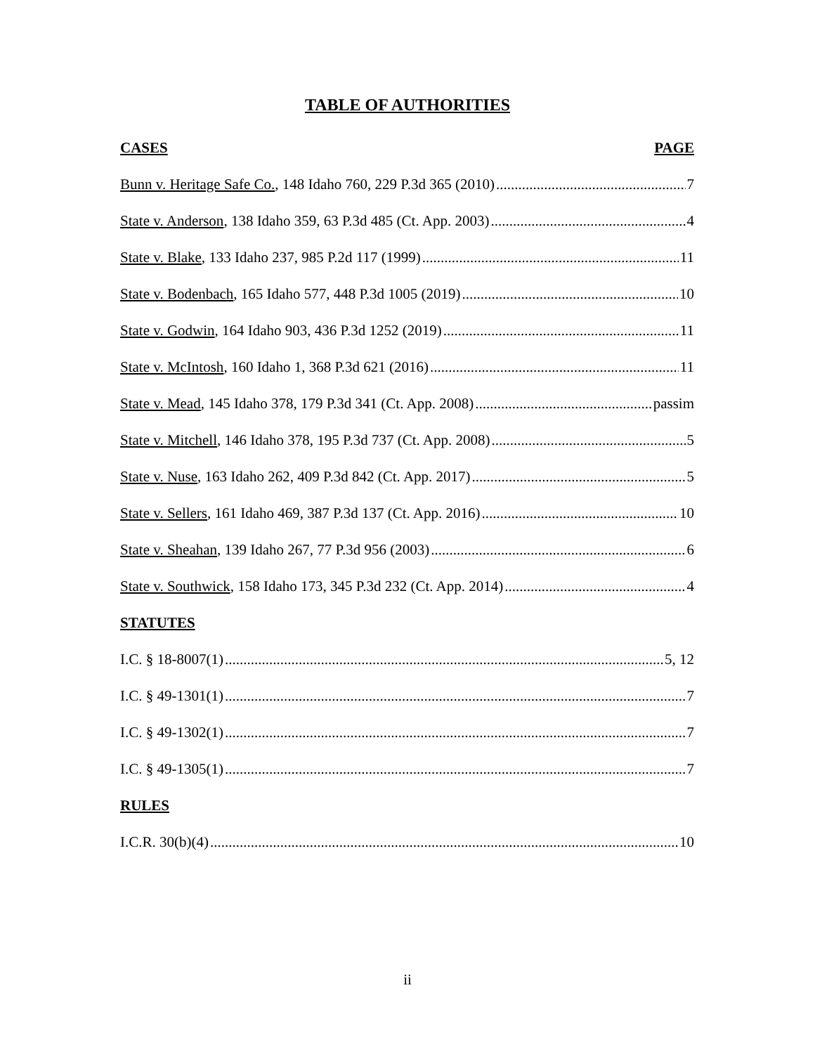TABLE OF AUTHORITIES
CASES PAGE
Bunn v. Heritage Safe Co., 148 Idaho 760, 229 P.3d 365 (2010) 7
State v. Anderson, 138 Idaho 359, 63 P.3d 485 (Ct. App. 2003) 4
State v. Blake, 133 Idaho 237, 985 P.2d 117 (1999) 11
State v. Bodenbach, 165 Idaho 577, 448 P.3d 1005 (2019) 10
State v. Godwin, 164 Idaho 903, 436 P.3d 1252 (2019) 11
State v. McIntosh, 160 Idaho 1, 368 P.3d 621 (2016) 11
State v. Mead, 145 Idaho 378, 179 P.3d 341 (Ct. App. 2008) passim
State v. Mitchell, 146 Idaho 378, 195 P.3d 737 (Ct. App. 2008) 5
State v. Nuse, 163 Idaho 262, 409 P.3d 842 (Ct. App. 2017) 5
State v. Sellers, 161 Idaho 469, 387 P.3d 137 (Ct. App. 2016) 10
State v. Sheahan, 139 Idaho 267, 77 P.3d 956 (2003) 6
State v. Southwick, 158 Idaho 173, 345 P.3d 232 (Ct. App. 2014) 4
STATUTES
I.C. § 18-8007(1) 5, 12
I.C. § 49-1301(1) 7
I.C. § 49-1302(1) 7
I.C. § 49-1305(1) 7
RULES
I.C.R. 30(b)(4) 10
ii